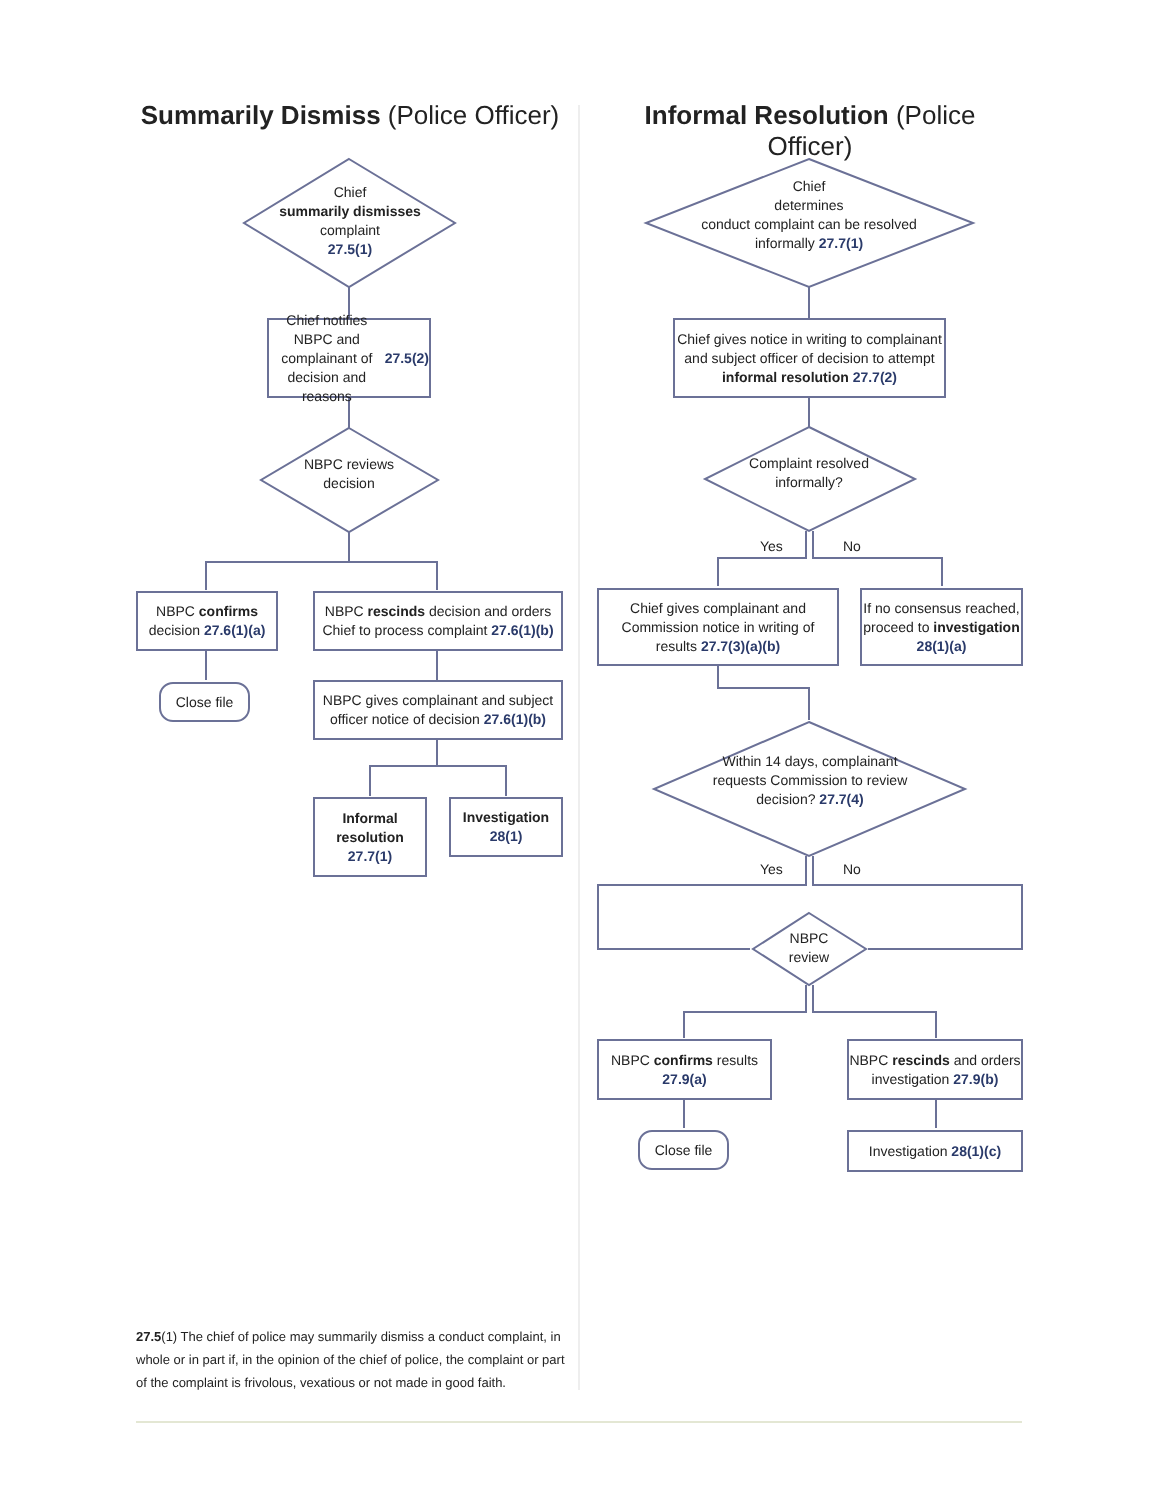Summarily Dismiss (Police Officer) Informal Resolution (Police Officer)
Chief
summarily dismisses complaint
27.5(1)
Chief notifies NBPC and complainant of decision and reasons 27.5(2)
NBPC reviews decision
NBPC confirms decision 27.6(1)(a)
NBPC rescinds decision and orders Chief to process complaint 27.6(1)(b)
Close file
NBPC gives complainant and subject officer notice of decision 27.6(1)(b)
Informal resolution 27.7(1)
Investigation 28(1)
Chief
determines
conduct complaint can be resolved informally 27.7(1)
Chief gives notice in writing to complainant and subject officer of decision to attempt informal resolution 27.7(2)
Complaint resolved informally?
Yes No
Chief gives complainant and Commission notice in writing of results 27.7(3)(a)(b)
If no consensus reached, proceed to investigation 28(1)(a)
Within 14 days, complainant requests Commission to review decision? 27.7(4)
Yes No
NBPC review
NBPC confirms results 27.9(a)
NBPC rescinds and orders investigation 27.9(b)
Close file
Investigation 28(1)(c)
27.5(1) The chief of police may summarily dismiss a conduct complaint, in whole or in part if, in the opinion of the chief of police, the complaint or part of the complaint is frivolous, vexatious or not made in good faith.